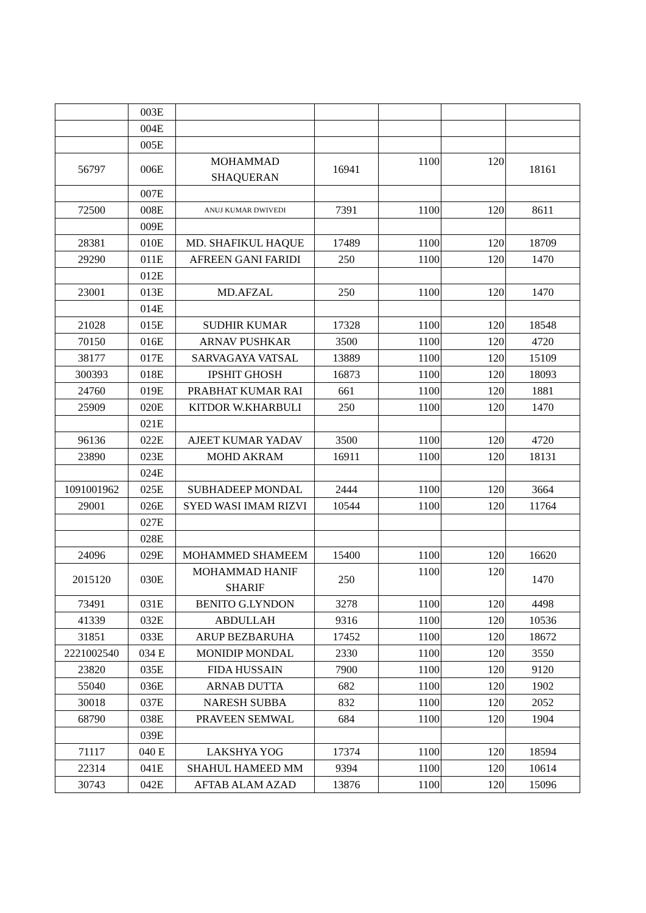| | 003E | | | | | |
| | 004E | | | | | |
| | 005E | | | | | |
| 56797 | 006E | MOHAMMAD SHAQUERAN | 16941 | 1100 | 120 | 18161 |
| | 007E | | | | | |
| 72500 | 008E | ANUJ KUMAR DWIVEDI | 7391 | 1100 | 120 | 8611 |
| | 009E | | | | | |
| 28381 | 010E | MD. SHAFIKUL HAQUE | 17489 | 1100 | 120 | 18709 |
| 29290 | 011E | AFREEN GANI FARIDI | 250 | 1100 | 120 | 1470 |
| | 012E | | | | | |
| 23001 | 013E | MD.AFZAL | 250 | 1100 | 120 | 1470 |
| | 014E | | | | | |
| 21028 | 015E | SUDHIR KUMAR | 17328 | 1100 | 120 | 18548 |
| 70150 | 016E | ARNAV PUSHKAR | 3500 | 1100 | 120 | 4720 |
| 38177 | 017E | SARVAGAYA VATSAL | 13889 | 1100 | 120 | 15109 |
| 300393 | 018E | IPSHIT GHOSH | 16873 | 1100 | 120 | 18093 |
| 24760 | 019E | PRABHAT KUMAR RAI | 661 | 1100 | 120 | 1881 |
| 25909 | 020E | KITDOR W.KHARBULI | 250 | 1100 | 120 | 1470 |
| | 021E | | | | | |
| 96136 | 022E | AJEET KUMAR YADAV | 3500 | 1100 | 120 | 4720 |
| 23890 | 023E | MOHD AKRAM | 16911 | 1100 | 120 | 18131 |
| | 024E | | | | | |
| 1091001962 | 025E | SUBHADEEP MONDAL | 2444 | 1100 | 120 | 3664 |
| 29001 | 026E | SYED WASI IMAM RIZVI | 10544 | 1100 | 120 | 11764 |
| | 027E | | | | | |
| | 028E | | | | | |
| 24096 | 029E | MOHAMMED SHAMEEM | 15400 | 1100 | 120 | 16620 |
| 2015120 | 030E | MOHAMMAD HANIF SHARIF | 250 | 1100 | 120 | 1470 |
| 73491 | 031E | BENITO G.LYNDON | 3278 | 1100 | 120 | 4498 |
| 41339 | 032E | ABDULLAH | 9316 | 1100 | 120 | 10536 |
| 31851 | 033E | ARUP BEZBARUHA | 17452 | 1100 | 120 | 18672 |
| 2221002540 | 034 E | MONIDIP MONDAL | 2330 | 1100 | 120 | 3550 |
| 23820 | 035E | FIDA HUSSAIN | 7900 | 1100 | 120 | 9120 |
| 55040 | 036E | ARNAB DUTTA | 682 | 1100 | 120 | 1902 |
| 30018 | 037E | NARESH SUBBA | 832 | 1100 | 120 | 2052 |
| 68790 | 038E | PRAVEEN SEMWAL | 684 | 1100 | 120 | 1904 |
| | 039E | | | | | |
| 71117 | 040 E | LAKSHYA YOG | 17374 | 1100 | 120 | 18594 |
| 22314 | 041E | SHAHUL HAMEED MM | 9394 | 1100 | 120 | 10614 |
| 30743 | 042E | AFTAB ALAM AZAD | 13876 | 1100 | 120 | 15096 |